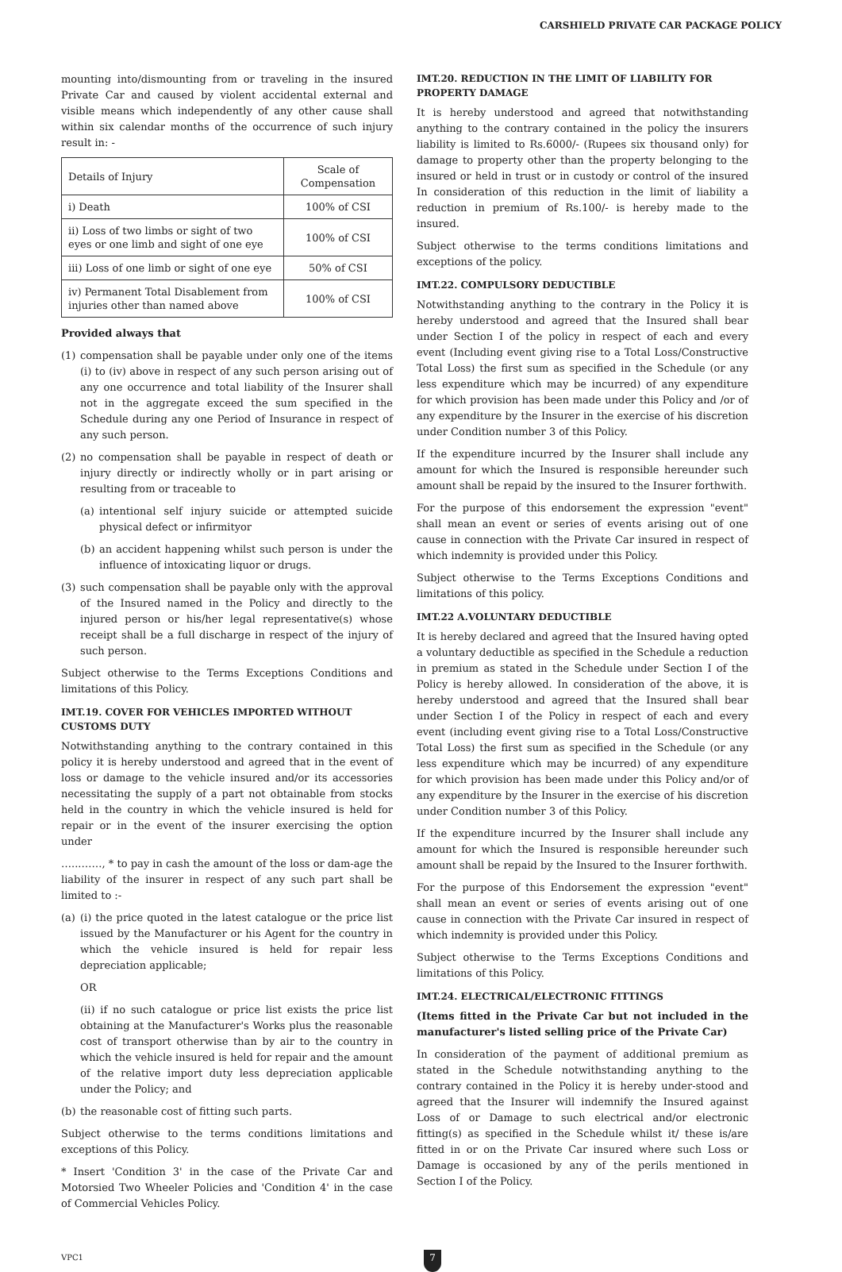CARSHIELD PRIVATE CAR PACKAGE POLICY
mounting into/dismounting from or traveling in the insured Private Car and caused by violent accidental external and visible means which independently of any other cause shall within six calendar months of the occurrence of such injury result in: -
| Details of Injury | Scale of Compensation |
| i) Death | 100% of CSI |
| ii) Loss of two limbs or sight of two eyes or one limb and sight of one eye | 100% of CSI |
| iii) Loss of one limb or sight of one eye | 50% of CSI |
| iv) Permanent Total Disablement from injuries other than named above | 100% of CSI |
Provided always that
(1) compensation shall be payable under only one of the items (i) to (iv) above in respect of any such person arising out of any one occurrence and total liability of the Insurer shall not in the aggregate exceed the sum specified in the Schedule during any one Period of Insurance in respect of any such person.
(2) no compensation shall be payable in respect of death or injury directly or indirectly wholly or in part arising or resulting from or traceable to
(a) intentional self injury suicide or attempted suicide physical defect or infirmityor
(b) an accident happening whilst such person is under the influence of intoxicating liquor or drugs.
(3) such compensation shall be payable only with the approval of the Insured named in the Policy and directly to the injured person or his/her legal representative(s) whose receipt shall be a full discharge in respect of the injury of such person.
Subject otherwise to the Terms Exceptions Conditions and limitations of this Policy.
IMT.19. COVER FOR VEHICLES IMPORTED WITHOUT CUSTOMS DUTY
Notwithstanding anything to the contrary contained in this policy it is hereby understood and agreed that in the event of loss or damage to the vehicle insured and/or its accessories necessitating the supply of a part not obtainable from stocks held in the country in which the vehicle insured is held for repair or in the event of the insurer exercising the option under
…...……, * to pay in cash the amount of the loss or dam-age the liability of the insurer in respect of any such part shall be limited to :-
(a) (i) the price quoted in the latest catalogue or the price list issued by the Manufacturer or his Agent for the country in which the vehicle insured is held for repair less depreciation applicable;
OR
(ii) if no such catalogue or price list exists the price list obtaining at the Manufacturer's Works plus the reasonable cost of transport otherwise than by air to the country in which the vehicle insured is held for repair and the amount of the relative import duty less depreciation applicable under the Policy; and
(b) the reasonable cost of fitting such parts.
Subject otherwise to the terms conditions limitations and exceptions of this Policy.
* Insert 'Condition 3' in the case of the Private Car and Motorsied Two Wheeler Policies and 'Condition 4' in the case of Commercial Vehicles Policy.
IMT.20. REDUCTION IN THE LIMIT OF LIABILITY FOR PROPERTY DAMAGE
It is hereby understood and agreed that notwithstanding anything to the contrary contained in the policy the insurers liability is limited to Rs.6000/- (Rupees six thousand only) for damage to property other than the property belonging to the insured or held in trust or in custody or control of the insured In consideration of this reduction in the limit of liability a reduction in premium of Rs.100/- is hereby made to the insured.
Subject otherwise to the terms conditions limitations and exceptions of the policy.
IMT.22. COMPULSORY DEDUCTIBLE
Notwithstanding anything to the contrary in the Policy it is hereby understood and agreed that the Insured shall bear under Section I of the policy in respect of each and every event (Including event giving rise to a Total Loss/Constructive Total Loss) the first sum as specified in the Schedule (or any less expenditure which may be incurred) of any expenditure for which provision has been made under this Policy and /or of any expenditure by the Insurer in the exercise of his discretion under Condition number 3 of this Policy.
If the expenditure incurred by the Insurer shall include any amount for which the Insured is responsible hereunder such amount shall be repaid by the insured to the Insurer forthwith.
For the purpose of this endorsement the expression "event" shall mean an event or series of events arising out of one cause in connection with the Private Car insured in respect of which indemnity is provided under this Policy.
Subject otherwise to the Terms Exceptions Conditions and limitations of this policy.
IMT.22 A.VOLUNTARY DEDUCTIBLE
It is hereby declared and agreed that the Insured having opted a voluntary deductible as specified in the Schedule a reduction in premium as stated in the Schedule under Section I of the Policy is hereby allowed. In consideration of the above, it is hereby understood and agreed that the Insured shall bear under Section I of the Policy in respect of each and every event (including event giving rise to a Total Loss/Constructive Total Loss) the first sum as specified in the Schedule (or any less expenditure which may be incurred) of any expenditure for which provision has been made under this Policy and/or of any expenditure by the Insurer in the exercise of his discretion under Condition number 3 of this Policy.
If the expenditure incurred by the Insurer shall include any amount for which the Insured is responsible hereunder such amount shall be repaid by the Insured to the Insurer forthwith.
For the purpose of this Endorsement the expression "event" shall mean an event or series of events arising out of one cause in connection with the Private Car insured in respect of which indemnity is provided under this Policy.
Subject otherwise to the Terms Exceptions Conditions and limitations of this Policy.
IMT.24. ELECTRICAL/ELECTRONIC FITTINGS
(Items fitted in the Private Car but not included in the manufacturer's listed selling price of the Private Car)
In consideration of the payment of additional premium as stated in the Schedule notwithstanding anything to the contrary contained in the Policy it is hereby under-stood and agreed that the Insurer will indemnify the Insured against Loss of or Damage to such electrical and/or electronic fitting(s) as specified in the Schedule whilst it/ these is/are fitted in or on the Private Car insured where such Loss or Damage is occasioned by any of the perils mentioned in Section I of the Policy.
VPC1
7